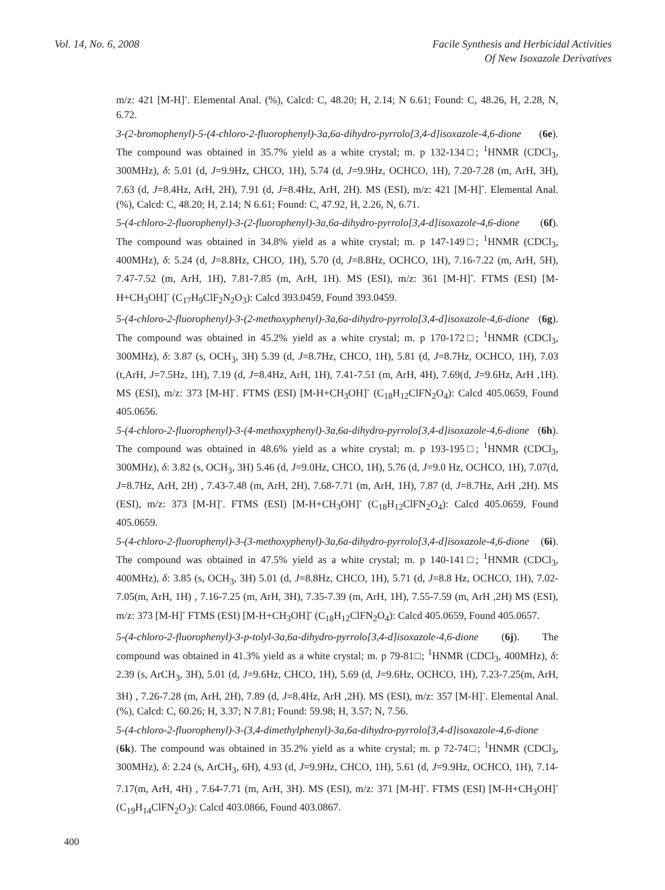Vol. 14, No. 6, 2008 Facile Synthesis and Herbicidal Activities
Of New Isoxazole Derivatives
m/z: 421 [M-H]<sup>-</sup>. Elemental Anal. (%), Calcd: C, 48.20; H, 2.14; N 6.61; Found: C, 48.26, H, 2.28, N, 6.72.
3-(2-bromophenyl)-5-(4-chloro-2-fluorophenyl)-3a,6a-dihydro-pyrrolo[3,4-d]isoxazole-4,6-dione (6e). The compound was obtained in 35.7% yield as a white crystal; m. p 132-134□; <sup>1</sup>HNMR (CDCl<sub>3</sub>, 300MHz), δ: 5.01 (d, J=9.9Hz, CHCO, 1H), 5.74 (d, J=9.9Hz, OCHCO, 1H), 7.20-7.28 (m, ArH, 3H), 7.63 (d, J=8.4Hz, ArH, 2H), 7.91 (d, J=8.4Hz, ArH, 2H). MS (ESI), m/z: 421 [M-H]<sup>-</sup>. Elemental Anal. (%), Calcd: C, 48.20; H, 2.14; N 6.61; Found: C, 47.92, H, 2.26, N, 6.71.
5-(4-chloro-2-fluorophenyl)-3-(2-fluorophenyl)-3a,6a-dihydro-pyrrolo[3,4-d]isoxazole-4,6-dione (6f). The compound was obtained in 34.8% yield as a white crystal; m. p 147-149□; <sup>1</sup>HNMR (CDCl<sub>3</sub>, 400MHz), δ: 5.24 (d, J=8.8Hz, CHCO, 1H), 5.70 (d, J=8.8Hz, OCHCO, 1H), 7.16-7.22 (m, ArH, 5H), 7.47-7.52 (m, ArH, 1H), 7.81-7.85 (m, ArH, 1H). MS (ESI), m/z: 361 [M-H]<sup>-</sup>. FTMS (ESI) [M-H+CH<sub>3</sub>OH]<sup>-</sup> (C<sub>17</sub>H<sub>9</sub>ClF<sub>2</sub>N<sub>2</sub>O<sub>3</sub>): Calcd 393.0459, Found 393.0459.
5-(4-chloro-2-fluorophenyl)-3-(2-methoxyphenyl)-3a,6a-dihydro-pyrrolo[3,4-d]isoxazole-4,6-dione (6g). The compound was obtained in 45.2% yield as a white crystal; m. p 170-172□; <sup>1</sup>HNMR (CDCl<sub>3</sub>, 300MHz), δ: 3.87 (s, OCH<sub>3</sub>, 3H) 5.39 (d, J=8.7Hz, CHCO, 1H), 5.81 (d, J=8.7Hz, OCHCO, 1H), 7.03 (t,ArH, J=7.5Hz, 1H), 7.19 (d, J=8.4Hz, ArH, 1H), 7.41-7.51 (m, ArH, 4H), 7.69(d, J=9.6Hz, ArH ,1H). MS (ESI), m/z: 373 [M-H]<sup>-</sup>. FTMS (ESI) [M-H+CH<sub>3</sub>OH]<sup>-</sup> (C<sub>18</sub>H<sub>12</sub>ClFN<sub>2</sub>O<sub>4</sub>): Calcd 405.0659, Found 405.0656.
5-(4-chloro-2-fluorophenyl)-3-(4-methoxyphenyl)-3a,6a-dihydro-pyrrolo[3,4-d]isoxazole-4,6-dione (6h). The compound was obtained in 48.6% yield as a white crystal; m. p 193-195□; <sup>1</sup>HNMR (CDCl<sub>3</sub>, 300MHz), δ: 3.82 (s, OCH<sub>3</sub>, 3H) 5.46 (d, J=9.0Hz, CHCO, 1H), 5.76 (d, J=9.0 Hz, OCHCO, 1H), 7.07(d, J=8.7Hz, ArH, 2H) , 7.43-7.48 (m, ArH, 2H), 7.68-7.71 (m, ArH, 1H), 7.87 (d, J=8.7Hz, ArH ,2H). MS (ESI), m/z: 373 [M-H]<sup>-</sup>. FTMS (ESI) [M-H+CH<sub>3</sub>OH]<sup>-</sup> (C<sub>18</sub>H<sub>12</sub>ClFN<sub>2</sub>O<sub>4</sub>): Calcd 405.0659, Found 405.0659.
5-(4-chloro-2-fluorophenyl)-3-(3-methoxyphenyl)-3a,6a-dihydro-pyrrolo[3,4-d]isoxazole-4,6-dione (6i). The compound was obtained in 47.5% yield as a white crystal; m. p 140-141□; <sup>1</sup>HNMR (CDCl<sub>3</sub>, 400MHz), δ: 3.85 (s, OCH<sub>3</sub>, 3H) 5.01 (d, J=8.8Hz, CHCO, 1H), 5.71 (d, J=8.8 Hz, OCHCO, 1H), 7.02-7.05(m, ArH, 1H) , 7.16-7.25 (m, ArH, 3H), 7.35-7.39 (m, ArH, 1H), 7.55-7.59 (m, ArH ,2H) MS (ESI), m/z: 373 [M-H]<sup>-</sup> FTMS (ESI) [M-H+CH<sub>3</sub>OH]<sup>-</sup> (C<sub>18</sub>H<sub>12</sub>ClFN<sub>2</sub>O<sub>4</sub>): Calcd 405.0659, Found 405.0657.
5-(4-chloro-2-fluorophenyl)-3-p-tolyl-3a,6a-dihydro-pyrrolo[3,4-d]isoxazole-4,6-dione (6j). The compound was obtained in 41.3% yield as a white crystal; m. p 79-81□; <sup>1</sup>HNMR (CDCl<sub>3</sub>, 400MHz), δ: 2.39 (s, ArCH<sub>3</sub>, 3H), 5.01 (d, J=9.6Hz, CHCO, 1H), 5.69 (d, J=9.6Hz, OCHCO, 1H), 7.23-7.25(m, ArH, 3H) , 7.26-7.28 (m, ArH, 2H), 7.89 (d, J=8.4Hz, ArH ,2H). MS (ESI), m/z: 357 [M-H]<sup>-</sup>. Elemental Anal. (%), Calcd: C, 60.26; H, 3.37; N 7.81; Found: 59.98; H, 3.57; N, 7.56.
5-(4-chloro-2-fluorophenyl)-3-(3,4-dimethylphenyl)-3a,6a-dihydro-pyrrolo[3,4-d]isoxazole-4,6-dione (6k). The compound was obtained in 35.2% yield as a white crystal; m. p 72-74□; <sup>1</sup>HNMR (CDCl<sub>3</sub>, 300MHz), δ: 2.24 (s, ArCH<sub>3</sub>, 6H), 4.93 (d, J=9.9Hz, CHCO, 1H), 5.61 (d, J=9.9Hz, OCHCO, 1H), 7.14-7.17(m, ArH, 4H) , 7.64-7.71 (m, ArH, 3H). MS (ESI), m/z: 371 [M-H]<sup>-</sup>. FTMS (ESI) [M-H+CH<sub>3</sub>OH]<sup>-</sup> (C<sub>19</sub>H<sub>14</sub>ClFN<sub>2</sub>O<sub>3</sub>): Calcd 403.0866, Found 403.0867.
400